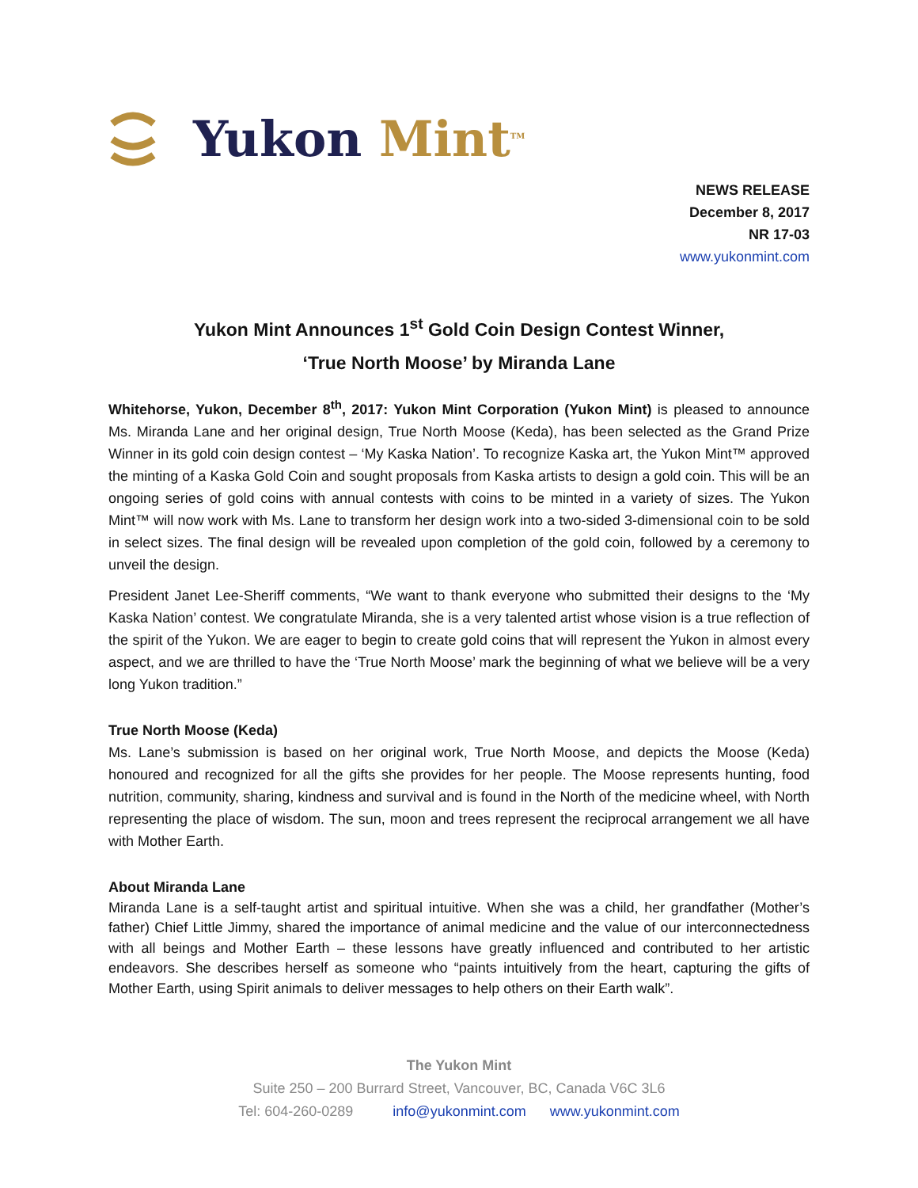Yukon Mint<sup>TM</sup>
NEWS RELEASE
December 8, 2017
NR 17-03
www.yukonmint.com
Yukon Mint Announces 1<sup>st</sup> Gold Coin Design Contest Winner,
‘True North Moose’ by Miranda Lane
Whitehorse, Yukon, December 8<sup>th</sup>, 2017: Yukon Mint Corporation (Yukon Mint) is pleased to announce Ms. Miranda Lane and her original design, True North Moose (Keda), has been selected as the Grand Prize Winner in its gold coin design contest – ‘My Kaska Nation’. To recognize Kaska art, the Yukon Mint™ approved the minting of a Kaska Gold Coin and sought proposals from Kaska artists to design a gold coin. This will be an ongoing series of gold coins with annual contests with coins to be minted in a variety of sizes. The Yukon Mint™ will now work with Ms. Lane to transform her design work into a two-sided 3-dimensional coin to be sold in select sizes. The final design will be revealed upon completion of the gold coin, followed by a ceremony to unveil the design.
President Janet Lee-Sheriff comments, “We want to thank everyone who submitted their designs to the ‘My Kaska Nation’ contest. We congratulate Miranda, she is a very talented artist whose vision is a true reflection of the spirit of the Yukon. We are eager to begin to create gold coins that will represent the Yukon in almost every aspect, and we are thrilled to have the ‘True North Moose’ mark the beginning of what we believe will be a very long Yukon tradition.”
True North Moose (Keda)
Ms. Lane’s submission is based on her original work, True North Moose, and depicts the Moose (Keda) honoured and recognized for all the gifts she provides for her people. The Moose represents hunting, food nutrition, community, sharing, kindness and survival and is found in the North of the medicine wheel, with North representing the place of wisdom. The sun, moon and trees represent the reciprocal arrangement we all have with Mother Earth.
About Miranda Lane
Miranda Lane is a self-taught artist and spiritual intuitive. When she was a child, her grandfather (Mother’s father) Chief Little Jimmy, shared the importance of animal medicine and the value of our interconnectedness with all beings and Mother Earth – these lessons have greatly influenced and contributed to her artistic endeavors. She describes herself as someone who “paints intuitively from the heart, capturing the gifts of Mother Earth, using Spirit animals to deliver messages to help others on their Earth walk”.
The Yukon Mint
Suite 250 – 200 Burrard Street, Vancouver, BC, Canada V6C 3L6
Tel: 604-260-0289 info@yukonmint.com www.yukonmint.com